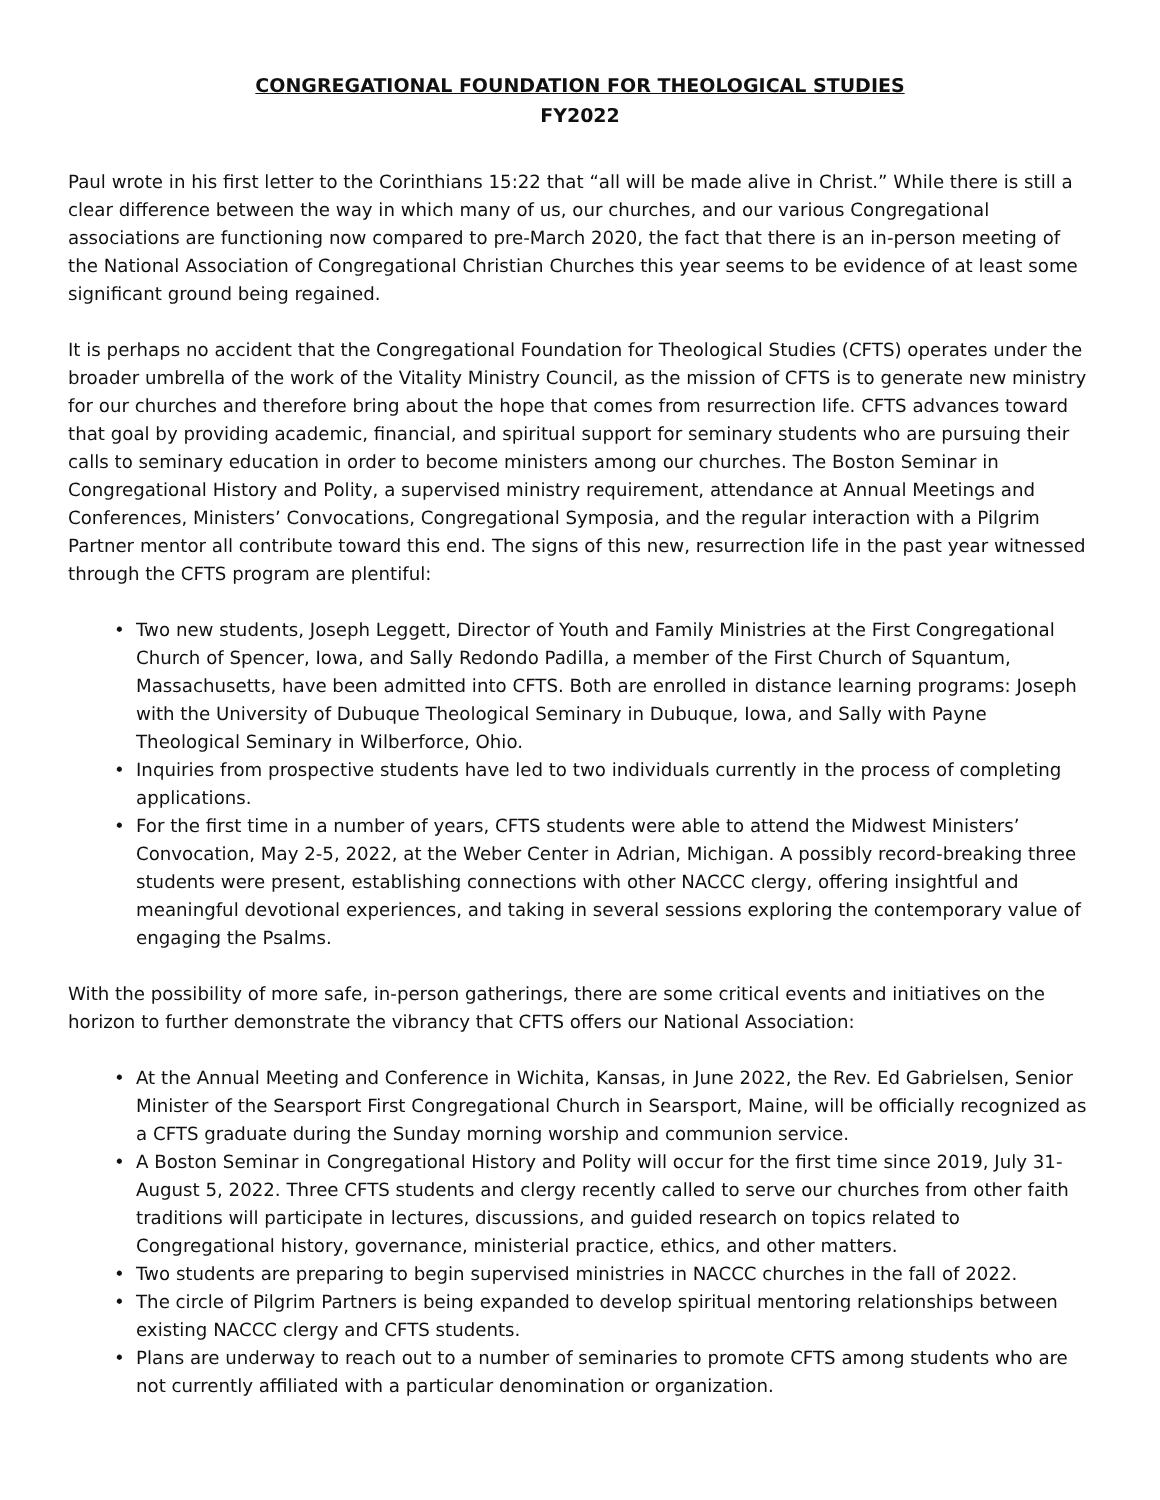CONGREGATIONAL FOUNDATION FOR THEOLOGICAL STUDIES
FY2022
Paul wrote in his first letter to the Corinthians 15:22 that “all will be made alive in Christ.” While there is still a clear difference between the way in which many of us, our churches, and our various Congregational associations are functioning now compared to pre-March 2020, the fact that there is an in-person meeting of the National Association of Congregational Christian Churches this year seems to be evidence of at least some significant ground being regained.
It is perhaps no accident that the Congregational Foundation for Theological Studies (CFTS) operates under the broader umbrella of the work of the Vitality Ministry Council, as the mission of CFTS is to generate new ministry for our churches and therefore bring about the hope that comes from resurrection life. CFTS advances toward that goal by providing academic, financial, and spiritual support for seminary students who are pursuing their calls to seminary education in order to become ministers among our churches. The Boston Seminar in Congregational History and Polity, a supervised ministry requirement, attendance at Annual Meetings and Conferences, Ministers’ Convocations, Congregational Symposia, and the regular interaction with a Pilgrim Partner mentor all contribute toward this end. The signs of this new, resurrection life in the past year witnessed through the CFTS program are plentiful:
• Two new students, Joseph Leggett, Director of Youth and Family Ministries at the First Congregational Church of Spencer, Iowa, and Sally Redondo Padilla, a member of the First Church of Squantum, Massachusetts, have been admitted into CFTS. Both are enrolled in distance learning programs: Joseph with the University of Dubuque Theological Seminary in Dubuque, Iowa, and Sally with Payne Theological Seminary in Wilberforce, Ohio.
• Inquiries from prospective students have led to two individuals currently in the process of completing applications.
• For the first time in a number of years, CFTS students were able to attend the Midwest Ministers’ Convocation, May 2-5, 2022, at the Weber Center in Adrian, Michigan. A possibly record-breaking three students were present, establishing connections with other NACCC clergy, offering insightful and meaningful devotional experiences, and taking in several sessions exploring the contemporary value of engaging the Psalms.
With the possibility of more safe, in-person gatherings, there are some critical events and initiatives on the horizon to further demonstrate the vibrancy that CFTS offers our National Association:
• At the Annual Meeting and Conference in Wichita, Kansas, in June 2022, the Rev. Ed Gabrielsen, Senior Minister of the Searsport First Congregational Church in Searsport, Maine, will be officially recognized as a CFTS graduate during the Sunday morning worship and communion service.
• A Boston Seminar in Congregational History and Polity will occur for the first time since 2019, July 31-August 5, 2022. Three CFTS students and clergy recently called to serve our churches from other faith traditions will participate in lectures, discussions, and guided research on topics related to Congregational history, governance, ministerial practice, ethics, and other matters.
• Two students are preparing to begin supervised ministries in NACCC churches in the fall of 2022.
• The circle of Pilgrim Partners is being expanded to develop spiritual mentoring relationships between existing NACCC clergy and CFTS students.
• Plans are underway to reach out to a number of seminaries to promote CFTS among students who are not currently affiliated with a particular denomination or organization.